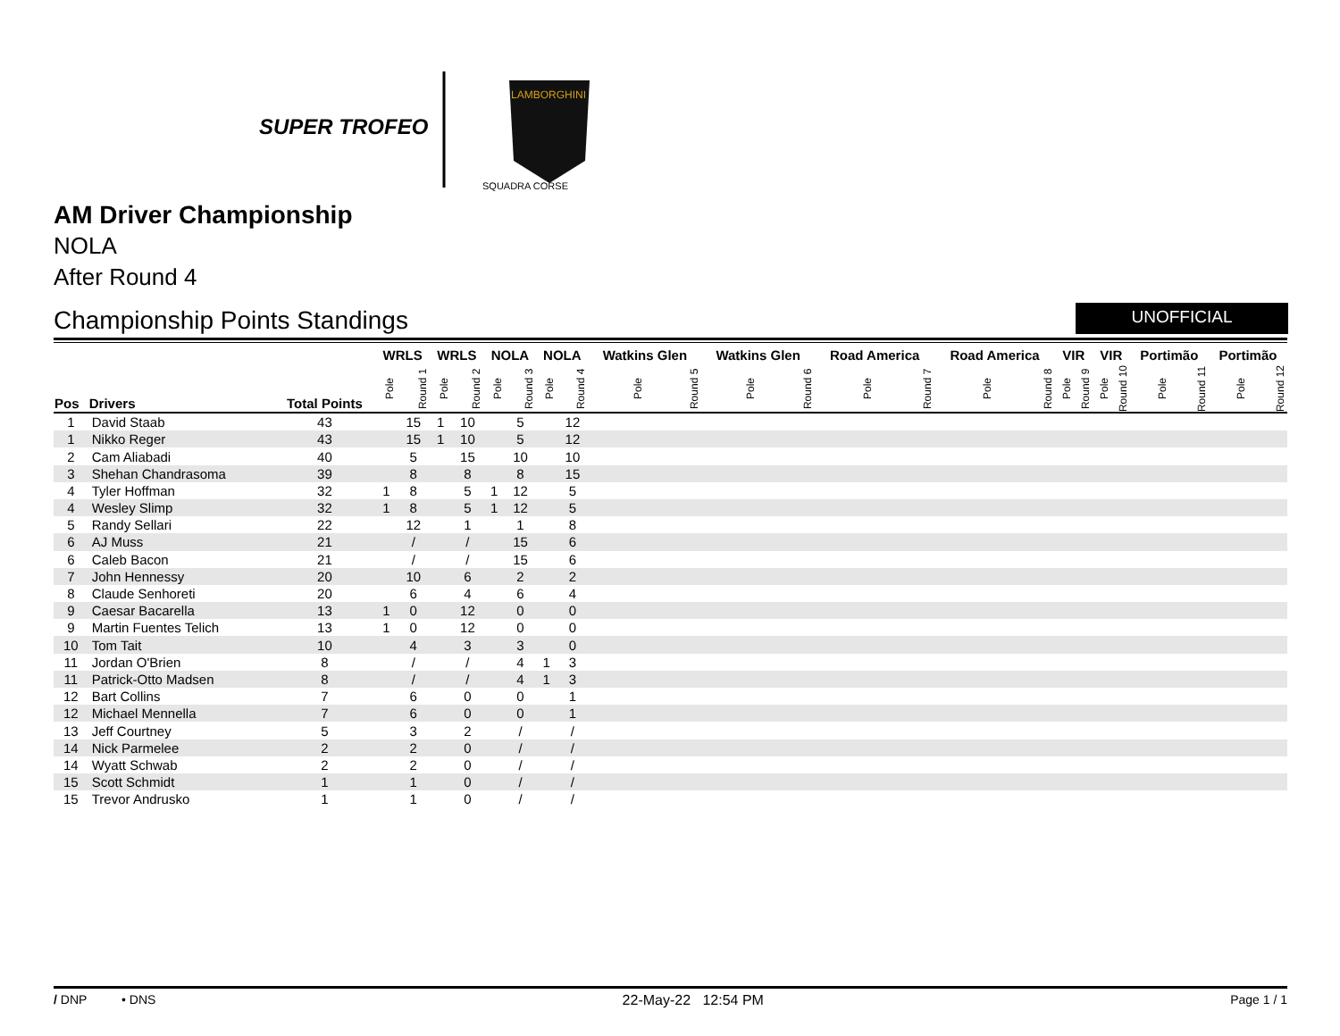SUPER TROFEO
LAMBORGHINI
SQUADRA CORSE
AM Driver Championship
NOLA
After Round 4
Championship Points Standings UNOFFICIAL
| | | | WRLS | | WRLS | | NOLA | | NOLA | | Watkins Glen | | Watkins Glen | | Road America | | Road America | | VIR | | VIR | | Portimão | | Portimão | |
| --- | --- | --- | --- | --- | --- | --- | --- | --- | --- | --- | --- | --- | --- | --- | --- | --- | --- | --- | --- | --- | --- | --- | --- | --- | --- | --- |
| Pos | Drivers | Total Points | Pole | Round 1 | Pole | Round 2 | Pole | Round 3 | Pole | Round 4 | Pole | Round 5 | Pole | Round 6 | Pole | Round 7 | Pole | Round 8 | Pole | Round 9 | Pole | Round 10 | Pole | Round 11 | Pole | Round 12 |
| 1 | David Staab | 43 | | 15 | 1 | 10 | | 5 | | 12 | | | | | | | | | | | | | | | | |
| 1 | Nikko Reger | 43 | | 15 | 1 | 10 | | 5 | | 12 | | | | | | | | | | | | | | | | |
| 2 | Cam Aliabadi | 40 | | 5 | | 15 | | 10 | | 10 | | | | | | | | | | | | | | | | |
| 3 | Shehan Chandrasoma | 39 | | 8 | | 8 | | 8 | | 15 | | | | | | | | | | | | | | | | |
| 4 | Tyler Hoffman | 32 | 1 | 8 | | 5 | 1 | 12 | | 5 | | | | | | | | | | | | | | | | |
| 4 | Wesley Slimp | 32 | 1 | 8 | | 5 | 1 | 12 | | 5 | | | | | | | | | | | | | | | | |
| 5 | Randy Sellari | 22 | | 12 | | 1 | | 1 | | 8 | | | | | | | | | | | | | | | | |
| 6 | AJ Muss | 21 | | / | | / | | 15 | | 6 | | | | | | | | | | | | | | | | |
| 6 | Caleb Bacon | 21 | | / | | / | | 15 | | 6 | | | | | | | | | | | | | | | | |
| 7 | John Hennessy | 20 | | 10 | | 6 | | 2 | | 2 | | | | | | | | | | | | | | | | |
| 8 | Claude Senhoreti | 20 | | 6 | | 4 | | 6 | | 4 | | | | | | | | | | | | | | | | |
| 9 | Caesar Bacarella | 13 | 1 | 0 | | 12 | | 0 | | 0 | | | | | | | | | | | | | | | | |
| 9 | Martin Fuentes Telich | 13 | 1 | 0 | | 12 | | 0 | | 0 | | | | | | | | | | | | | | | | |
| 10 | Tom Tait | 10 | | 4 | | 3 | | 3 | | 0 | | | | | | | | | | | | | | | | |
| 11 | Jordan O'Brien | 8 | | / | | / | | 4 | 1 | 3 | | | | | | | | | | | | | | | | |
| 11 | Patrick-Otto Madsen | 8 | | / | | / | | 4 | 1 | 3 | | | | | | | | | | | | | | | | |
| 12 | Bart Collins | 7 | | 6 | | 0 | | 0 | | 1 | | | | | | | | | | | | | | | | |
| 12 | Michael Mennella | 7 | | 6 | | 0 | | 0 | | 1 | | | | | | | | | | | | | | | | |
| 13 | Jeff Courtney | 5 | | 3 | | 2 | | / | | / | | | | | | | | | | | | | | | | |
| 14 | Nick Parmelee | 2 | | 2 | | 0 | | / | | / | | | | | | | | | | | | | | | | |
| 14 | Wyatt Schwab | 2 | | 2 | | 0 | | / | | / | | | | | | | | | | | | | | | | |
| 15 | Scott Schmidt | 1 | | 1 | | 0 | | / | | / | | | | | | | | | | | | | | | | |
| 15 | Trevor Andrusko | 1 | | 1 | | 0 | | / | | / | | | | | | | | | | | | | | | | |
/ DNP • DNS 22-May-22 12:54 PM Page 1 / 1